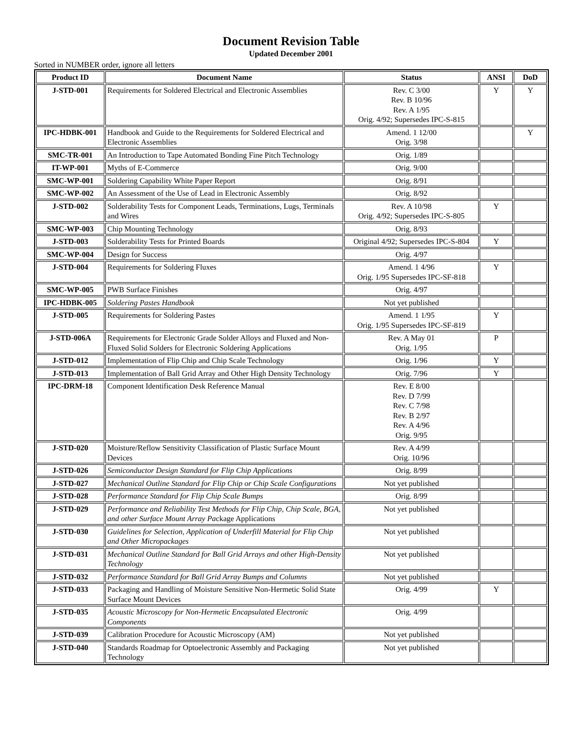Document Revision Table
Updated December 2001
Sorted in NUMBER order, ignore all letters
| Product ID | Document Name | Status | ANSI | DoD |
| --- | --- | --- | --- | --- |
| J-STD-001 | Requirements for Soldered Electrical and Electronic Assemblies | Rev. C 3/00 Rev. B 10/96 Rev. A 1/95 Orig. 4/92; Supersedes IPC-S-815 | Y | Y |
| IPC-HDBK-001 | Handbook and Guide to the Requirements for Soldered Electrical and Electronic Assemblies | Amend. 1 12/00 Orig. 3/98 | | Y |
| SMC-TR-001 | An Introduction to Tape Automated Bonding Fine Pitch Technology | Orig. 1/89 | | |
| IT-WP-001 | Myths of E-Commerce | Orig. 9/00 | | |
| SMC-WP-001 | Soldering Capability White Paper Report | Orig. 8/91 | | |
| SMC-WP-002 | An Assessment of the Use of Lead in Electronic Assembly | Orig. 8/92 | | |
| J-STD-002 | Solderability Tests for Component Leads, Terminations, Lugs, Terminals and Wires | Rev. A 10/98 Orig. 4/92; Supersedes IPC-S-805 | Y | |
| SMC-WP-003 | Chip Mounting Technology | Orig. 8/93 | | |
| J-STD-003 | Solderability Tests for Printed Boards | Original 4/92; Supersedes IPC-S-804 | Y | |
| SMC-WP-004 | Design for Success | Orig. 4/97 | | |
| J-STD-004 | Requirements for Soldering Fluxes | Amend. 1 4/96 Orig. 1/95 Supersedes IPC-SF-818 | Y | |
| SMC-WP-005 | PWB Surface Finishes | Orig. 4/97 | | |
| IPC-HDBK-005 | Soldering Pastes Handbook | Not yet published | | |
| J-STD-005 | Requirements for Soldering Pastes | Amend. 1 1/95 Orig. 1/95 Supersedes IPC-SF-819 | Y | |
| J-STD-006A | Requirements for Electronic Grade Solder Alloys and Fluxed and Non-Fluxed Solid Solders for Electronic Soldering Applications | Rev. A May 01 Orig. 1/95 | P | |
| J-STD-012 | Implementation of Flip Chip and Chip Scale Technology | Orig. 1/96 | Y | |
| J-STD-013 | Implementation of Ball Grid Array and Other High Density Technology | Orig. 7/96 | Y | |
| IPC-DRM-18 | Component Identification Desk Reference Manual | Rev. E 8/00 Rev. D 7/99 Rev. C 7/98 Rev. B 2/97 Rev. A 4/96 Orig. 9/95 | | |
| J-STD-020 | Moisture/Reflow Sensitivity Classification of Plastic Surface Mount Devices | Rev. A 4/99 Orig. 10/96 | | |
| J-STD-026 | Semiconductor Design Standard for Flip Chip Applications | Orig. 8/99 | | |
| J-STD-027 | Mechanical Outline Standard for Flip Chip or Chip Scale Configurations | Not yet published | | |
| J-STD-028 | Performance Standard for Flip Chip Scale Bumps | Orig. 8/99 | | |
| J-STD-029 | Performance and Reliability Test Methods for Flip Chip, Chip Scale, BGA, and other Surface Mount Array Pa ckage Applications | Not yet published | | |
| J-STD-030 | Guidelines for Selection, Application of Underfill Material for Flip Chip and Other Micropackages | Not yet published | | |
| J-STD-031 | Mechanical Outline Standard for Ball Grid Arrays and other High-Density Technology | Not yet published | | |
| J-STD-032 | Performance Standard for Ball Grid Array Bumps and Columns | Not yet published | | |
| J-STD-033 | Packaging and Handling of Moisture Sensitive Non-Hermetic Solid State Surface Mount Devices | Orig. 4/99 | Y | |
| J-STD-035 | Acoustic Microscopy for Non-Hermetic Encapsulated Electronic Components | Orig. 4/99 | | |
| J-STD-039 | Calibration Procedure for Acoustic Microscopy (AM) | Not yet published | | |
| J-STD-040 | Standards Roadmap for Optoelectronic Assembly and Packaging Technology | Not yet published | | |